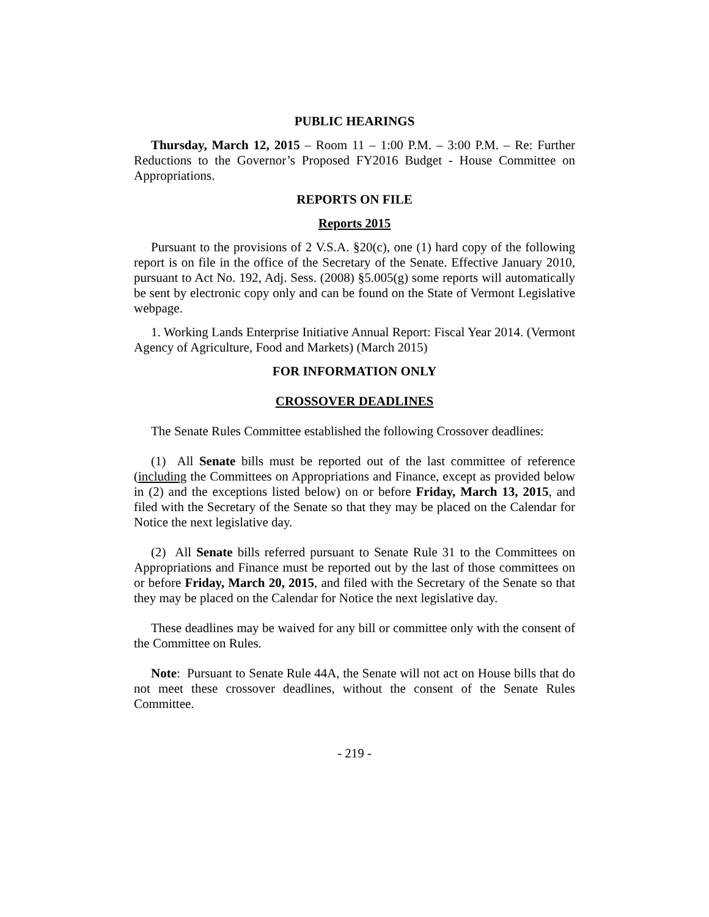PUBLIC HEARINGS
Thursday, March 12, 2015 – Room 11 – 1:00 P.M. – 3:00 P.M. – Re: Further Reductions to the Governor’s Proposed FY2016 Budget - House Committee on Appropriations.
REPORTS ON FILE
Reports 2015
Pursuant to the provisions of 2 V.S.A. §20(c), one (1) hard copy of the following report is on file in the office of the Secretary of the Senate. Effective January 2010, pursuant to Act No. 192, Adj. Sess. (2008) §5.005(g) some reports will automatically be sent by electronic copy only and can be found on the State of Vermont Legislative webpage.
1. Working Lands Enterprise Initiative Annual Report: Fiscal Year 2014. (Vermont Agency of Agriculture, Food and Markets) (March 2015)
FOR INFORMATION ONLY
CROSSOVER DEADLINES
The Senate Rules Committee established the following Crossover deadlines:
(1) All Senate bills must be reported out of the last committee of reference (including the Committees on Appropriations and Finance, except as provided below in (2) and the exceptions listed below) on or before Friday, March 13, 2015, and filed with the Secretary of the Senate so that they may be placed on the Calendar for Notice the next legislative day.
(2) All Senate bills referred pursuant to Senate Rule 31 to the Committees on Appropriations and Finance must be reported out by the last of those committees on or before Friday, March 20, 2015, and filed with the Secretary of the Senate so that they may be placed on the Calendar for Notice the next legislative day.
These deadlines may be waived for any bill or committee only with the consent of the Committee on Rules.
Note: Pursuant to Senate Rule 44A, the Senate will not act on House bills that do not meet these crossover deadlines, without the consent of the Senate Rules Committee.
- 219 -